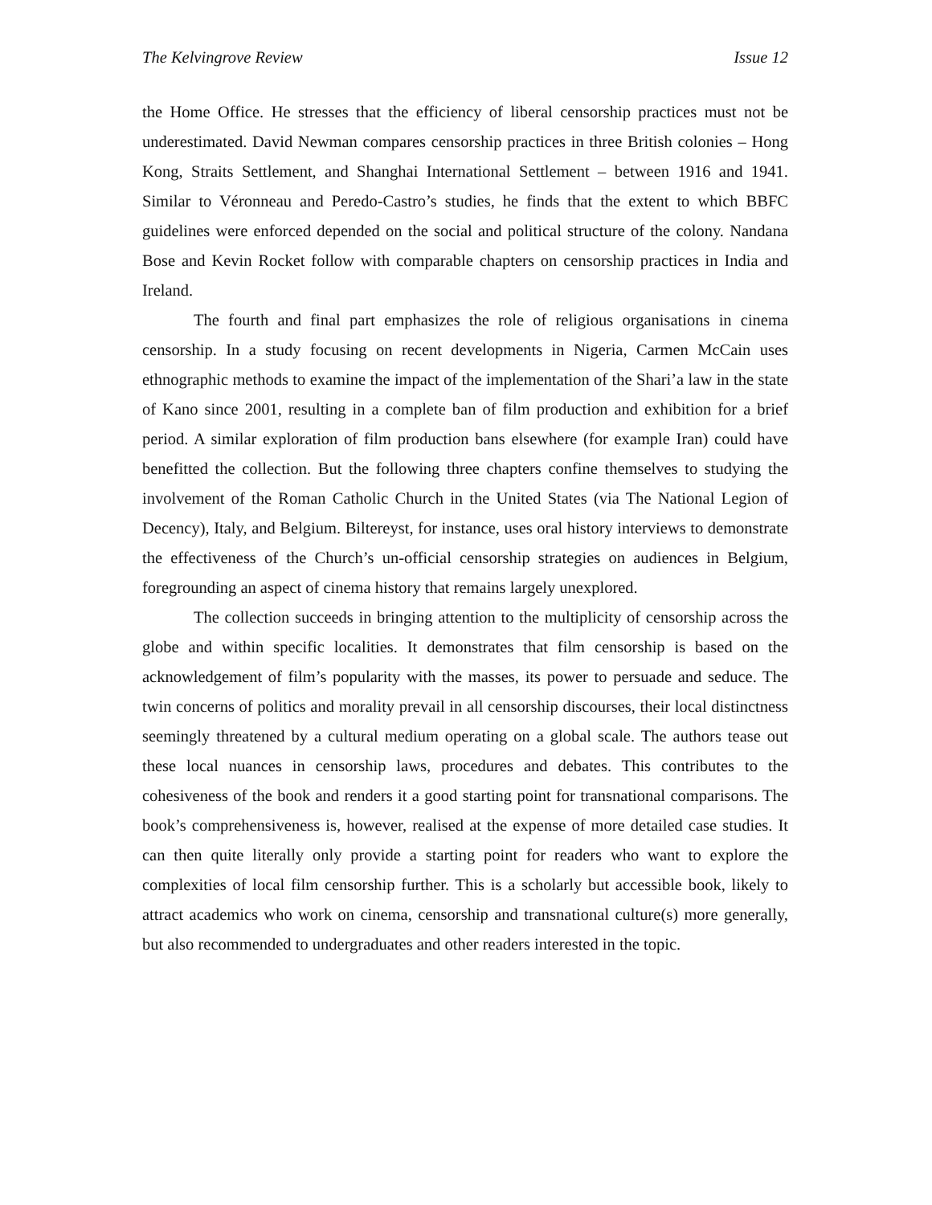The Kelvingrove Review Issue 12
the Home Office. He stresses that the efficiency of liberal censorship practices must not be underestimated. David Newman compares censorship practices in three British colonies – Hong Kong, Straits Settlement, and Shanghai International Settlement – between 1916 and 1941. Similar to Véronneau and Peredo-Castro’s studies, he finds that the extent to which BBFC guidelines were enforced depended on the social and political structure of the colony. Nandana Bose and Kevin Rocket follow with comparable chapters on censorship practices in India and Ireland.
The fourth and final part emphasizes the role of religious organisations in cinema censorship. In a study focusing on recent developments in Nigeria, Carmen McCain uses ethnographic methods to examine the impact of the implementation of the Shari’a law in the state of Kano since 2001, resulting in a complete ban of film production and exhibition for a brief period. A similar exploration of film production bans elsewhere (for example Iran) could have benefitted the collection. But the following three chapters confine themselves to studying the involvement of the Roman Catholic Church in the United States (via The National Legion of Decency), Italy, and Belgium. Biltereyst, for instance, uses oral history interviews to demonstrate the effectiveness of the Church’s un-official censorship strategies on audiences in Belgium, foregrounding an aspect of cinema history that remains largely unexplored.
The collection succeeds in bringing attention to the multiplicity of censorship across the globe and within specific localities. It demonstrates that film censorship is based on the acknowledgement of film’s popularity with the masses, its power to persuade and seduce. The twin concerns of politics and morality prevail in all censorship discourses, their local distinctness seemingly threatened by a cultural medium operating on a global scale. The authors tease out these local nuances in censorship laws, procedures and debates. This contributes to the cohesiveness of the book and renders it a good starting point for transnational comparisons. The book’s comprehensiveness is, however, realised at the expense of more detailed case studies. It can then quite literally only provide a starting point for readers who want to explore the complexities of local film censorship further. This is a scholarly but accessible book, likely to attract academics who work on cinema, censorship and transnational culture(s) more generally, but also recommended to undergraduates and other readers interested in the topic.